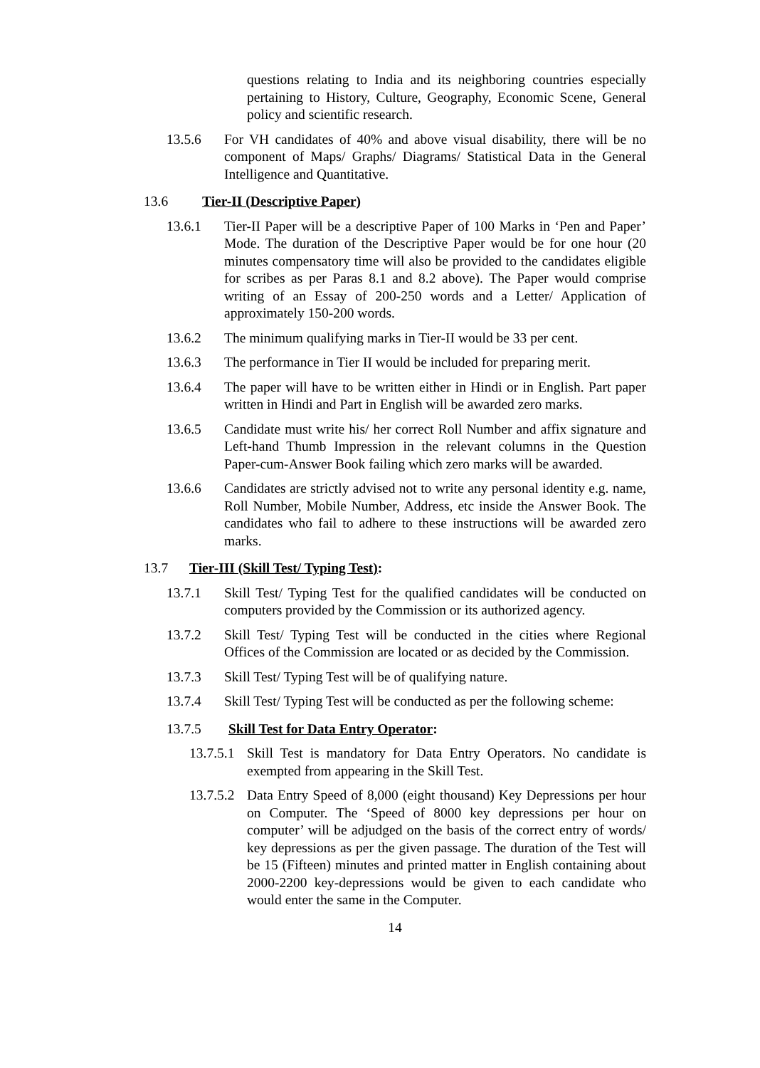questions relating to India and its neighboring countries especially pertaining to History, Culture, Geography, Economic Scene, General policy and scientific research.
13.5.6 For VH candidates of 40% and above visual disability, there will be no component of Maps/ Graphs/ Diagrams/ Statistical Data in the General Intelligence and Quantitative.
13.6 Tier-II (Descriptive Paper)
13.6.1 Tier-II Paper will be a descriptive Paper of 100 Marks in ‘Pen and Paper’ Mode. The duration of the Descriptive Paper would be for one hour (20 minutes compensatory time will also be provided to the candidates eligible for scribes as per Paras 8.1 and 8.2 above). The Paper would comprise writing of an Essay of 200-250 words and a Letter/ Application of approximately 150-200 words.
13.6.2 The minimum qualifying marks in Tier-II would be 33 per cent.
13.6.3 The performance in Tier II would be included for preparing merit.
13.6.4 The paper will have to be written either in Hindi or in English. Part paper written in Hindi and Part in English will be awarded zero marks.
13.6.5 Candidate must write his/ her correct Roll Number and affix signature and Left-hand Thumb Impression in the relevant columns in the Question Paper-cum-Answer Book failing which zero marks will be awarded.
13.6.6 Candidates are strictly advised not to write any personal identity e.g. name, Roll Number, Mobile Number, Address, etc inside the Answer Book. The candidates who fail to adhere to these instructions will be awarded zero marks.
13.7 Tier-III (Skill Test/ Typing Test):
13.7.1 Skill Test/ Typing Test for the qualified candidates will be conducted on computers provided by the Commission or its authorized agency.
13.7.2 Skill Test/ Typing Test will be conducted in the cities where Regional Offices of the Commission are located or as decided by the Commission.
13.7.3 Skill Test/ Typing Test will be of qualifying nature.
13.7.4 Skill Test/ Typing Test will be conducted as per the following scheme:
13.7.5 Skill Test for Data Entry Operator:
13.7.5.1
Skill Test is mandatory for Data Entry Operators. No candidate is exempted from appearing in the Skill Test.
13.7.5.2
Data Entry Speed of 8,000 (eight thousand) Key Depressions per hour on Computer. The ‘Speed of 8000 key depressions per hour on computer’ will be adjudged on the basis of the correct entry of words/ key depressions as per the given passage. The duration of the Test will be 15 (Fifteen) minutes and printed matter in English containing about 2000-2200 key-depressions would be given to each candidate who would enter the same in the Computer.
14